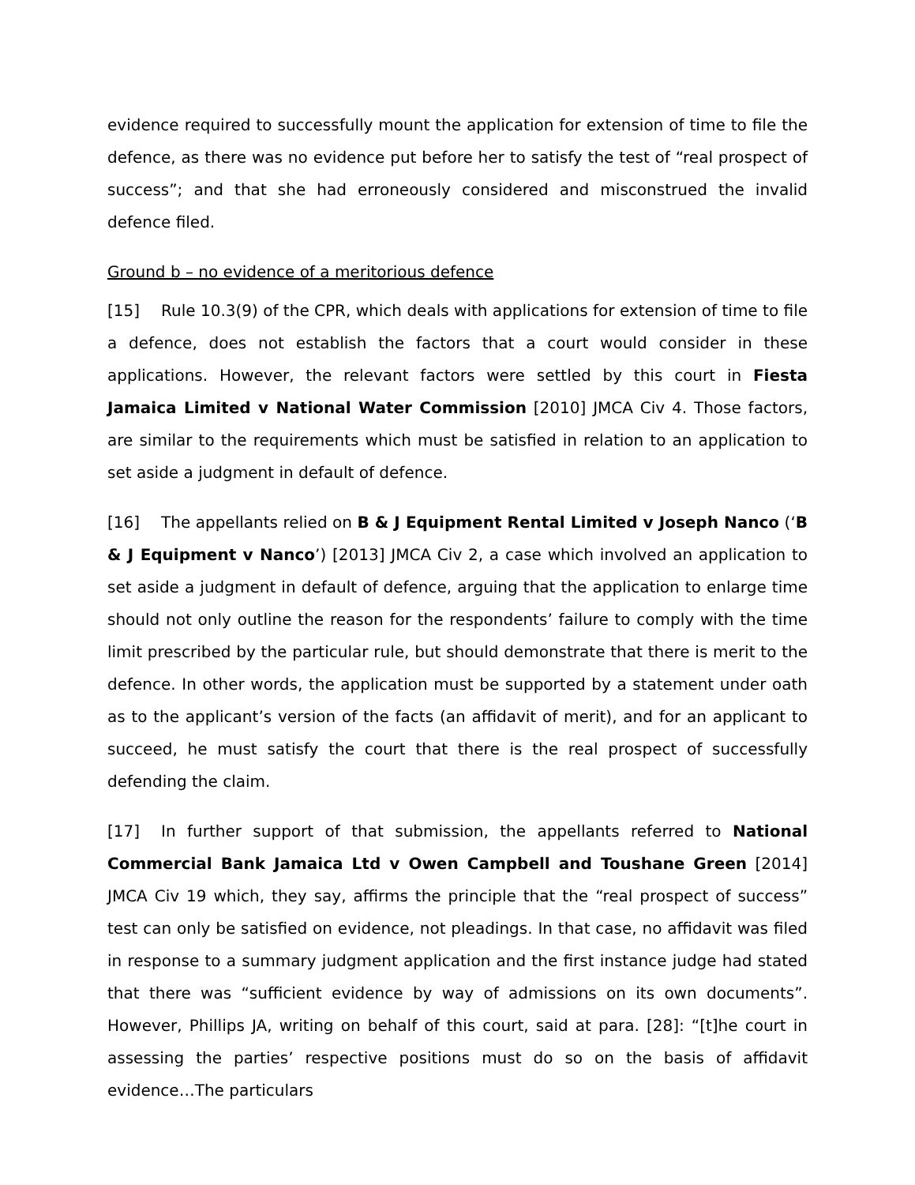evidence required to successfully mount the application for extension of time to file the defence, as there was no evidence put before her to satisfy the test of “real prospect of success”; and that she had erroneously considered and misconstrued the invalid defence filed.
Ground b – no evidence of a meritorious defence
[15] Rule 10.3(9) of the CPR, which deals with applications for extension of time to file a defence, does not establish the factors that a court would consider in these applications. However, the relevant factors were settled by this court in Fiesta Jamaica Limited v National Water Commission [2010] JMCA Civ 4. Those factors, are similar to the requirements which must be satisfied in relation to an application to set aside a judgment in default of defence.
[16] The appellants relied on B & J Equipment Rental Limited v Joseph Nanco (‘B & J Equipment v Nanco’) [2013] JMCA Civ 2, a case which involved an application to set aside a judgment in default of defence, arguing that the application to enlarge time should not only outline the reason for the respondents’ failure to comply with the time limit prescribed by the particular rule, but should demonstrate that there is merit to the defence. In other words, the application must be supported by a statement under oath as to the applicant’s version of the facts (an affidavit of merit), and for an applicant to succeed, he must satisfy the court that there is the real prospect of successfully defending the claim.
[17] In further support of that submission, the appellants referred to National Commercial Bank Jamaica Ltd v Owen Campbell and Toushane Green [2014] JMCA Civ 19 which, they say, affirms the principle that the “real prospect of success” test can only be satisfied on evidence, not pleadings. In that case, no affidavit was filed in response to a summary judgment application and the first instance judge had stated that there was “sufficient evidence by way of admissions on its own documents”. However, Phillips JA, writing on behalf of this court, said at para. [28]: “[t]he court in assessing the parties’ respective positions must do so on the basis of affidavit evidence…The particulars